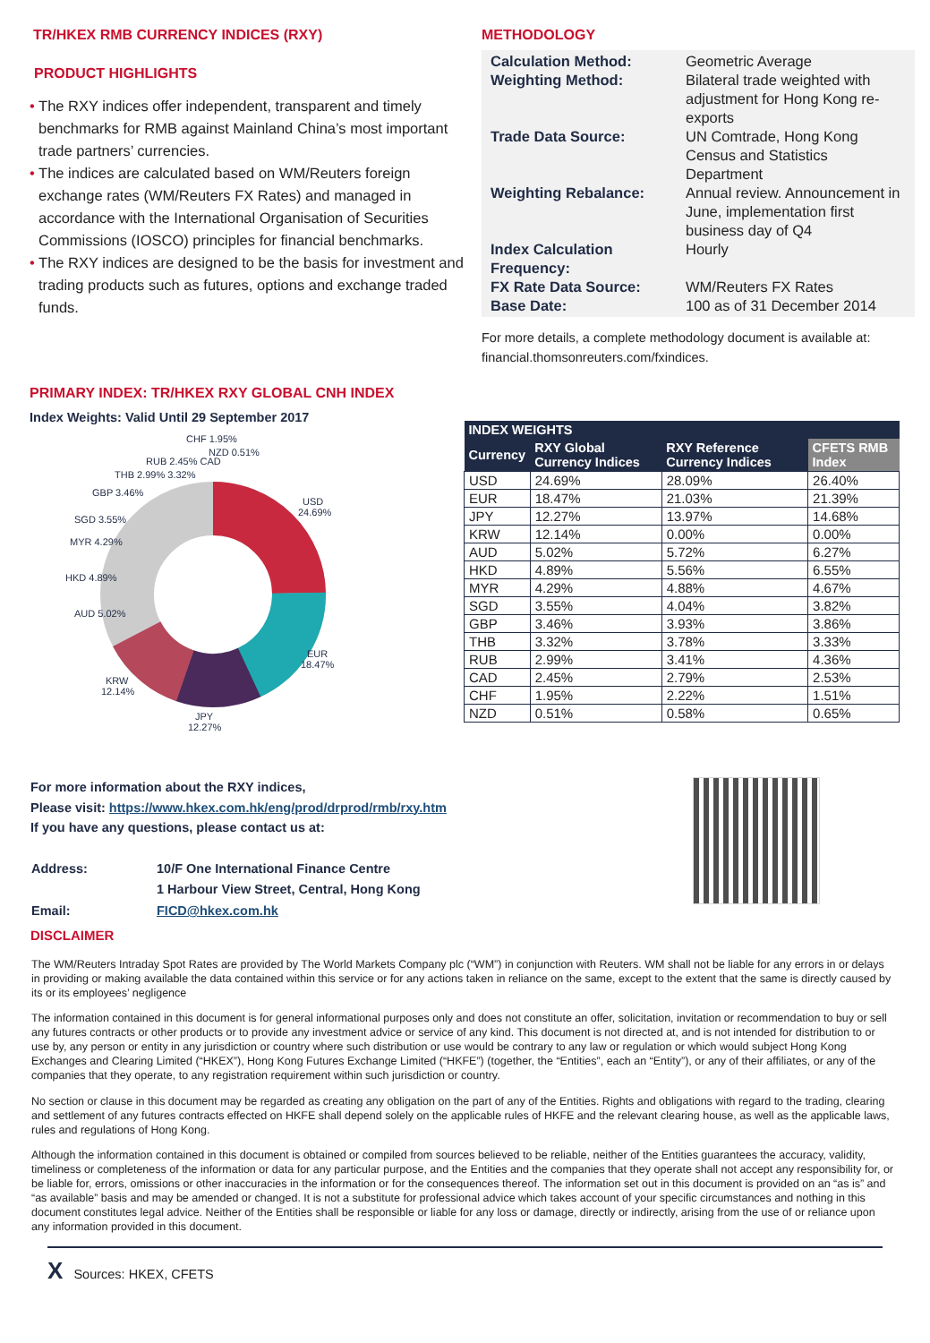TR/HKEX RMB CURRENCY INDICES (RXY)
PRODUCT HIGHLIGHTS
• The RXY indices offer independent, transparent and timely benchmarks for RMB against Mainland China’s most important trade partners’ currencies.
• The indices are calculated based on WM/Reuters foreign exchange rates (WM/Reuters FX Rates) and managed in accordance with the International Organisation of Securities Commissions (IOSCO) principles for financial benchmarks.
• The RXY indices are designed to be the basis for investment and trading products such as futures, options and exchange traded funds.
METHODOLOGY
| Calculation Method: Weighting Method: | Geometric Average Bilateral trade weighted with adjustment for Hong Kong re-exports |
| Trade Data Source: | UN Comtrade, Hong Kong Census and Statistics Department |
| Weighting Rebalance: | Annual review. Announcement in June, implementation first business day of Q4 |
| Index Calculation Frequency: | Hourly |
| FX Rate Data Source: Base Date: | WM/Reuters FX Rates 100 as of 31 December 2014 |
For more details, a complete methodology document is available at: financial.thomsonreuters.com/fxindices.
PRIMARY INDEX: TR/HKEX RXY GLOBAL CNH INDEX
Index Weights: Valid Until 29 September 2017
USD
24.69%
EUR
18.47%
JPY
12.27%
KRW
12.14%
AUD 5.02%
HKD 4.89%
MYR 4.29%
SGD 3.55%
GBP 3.46%
THB 2.99% 3.32%
RUB 2.45% CAD
CHF 1.95%
NZD 0.51%
| INDEX WEIGHTS | | | |
| --- | --- | --- | --- |
| Currency | RXY Global Currency Indices | RXY Reference Currency Indices | CFETS RMB Index |
| USD | 24.69% | 28.09% | 26.40% |
| EUR | 18.47% | 21.03% | 21.39% |
| JPY | 12.27% | 13.97% | 14.68% |
| KRW | 12.14% | 0.00% | 0.00% |
| AUD | 5.02% | 5.72% | 6.27% |
| HKD | 4.89% | 5.56% | 6.55% |
| MYR | 4.29% | 4.88% | 4.67% |
| SGD | 3.55% | 4.04% | 3.82% |
| GBP | 3.46% | 3.93% | 3.86% |
| THB | 3.32% | 3.78% | 3.33% |
| RUB | 2.99% | 3.41% | 4.36% |
| CAD | 2.45% | 2.79% | 2.53% |
| CHF | 1.95% | 2.22% | 1.51% |
| NZD | 0.51% | 0.58% | 0.65% |
For more information about the RXY indices,
Please visit: https://www.hkex.com.hk/eng/prod/drprod/rmb/rxy.htm
If you have any questions, please contact us at:
| Address: | 10/F One International Finance Centre 1 Harbour View Street, Central, Hong Kong |
| Email: | FICD@hkex.com.hk |
DISCLAIMER
The WM/Reuters Intraday Spot Rates are provided by The World Markets Company plc (“WM”) in conjunction with Reuters. WM shall not be liable for any errors in or delays in providing or making available the data contained within this service or for any actions taken in reliance on the same, except to the extent that the same is directly caused by its or its employees’ negligence
The information contained in this document is for general informational purposes only and does not constitute an offer, solicitation, invitation or recommendation to buy or sell any futures contracts or other products or to provide any investment advice or service of any kind. This document is not directed at, and is not intended for distribution to or use by, any person or entity in any jurisdiction or country where such distribution or use would be contrary to any law or regulation or which would subject Hong Kong Exchanges and Clearing Limited (“HKEX”), Hong Kong Futures Exchange Limited (“HKFE”) (together, the “Entities”, each an “Entity”), or any of their affiliates, or any of the companies that they operate, to any registration requirement within such jurisdiction or country.
No section or clause in this document may be regarded as creating any obligation on the part of any of the Entities. Rights and obligations with regard to the trading, clearing and settlement of any futures contracts effected on HKFE shall depend solely on the applicable rules of HKFE and the relevant clearing house, as well as the applicable laws, rules and regulations of Hong Kong.
Although the information contained in this document is obtained or compiled from sources believed to be reliable, neither of the Entities guarantees the accuracy, validity, timeliness or completeness of the information or data for any particular purpose, and the Entities and the companies that they operate shall not accept any responsibility for, or be liable for, errors, omissions or other inaccuracies in the information or for the consequences thereof. The information set out in this document is provided on an “as is” and “as available” basis and may be amended or changed. It is not a substitute for professional advice which takes account of your specific circumstances and nothing in this document constitutes legal advice. Neither of the Entities shall be responsible or liable for any loss or damage, directly or indirectly, arising from the use of or reliance upon any information provided in this document.
X Sources: HKEX, CFETS